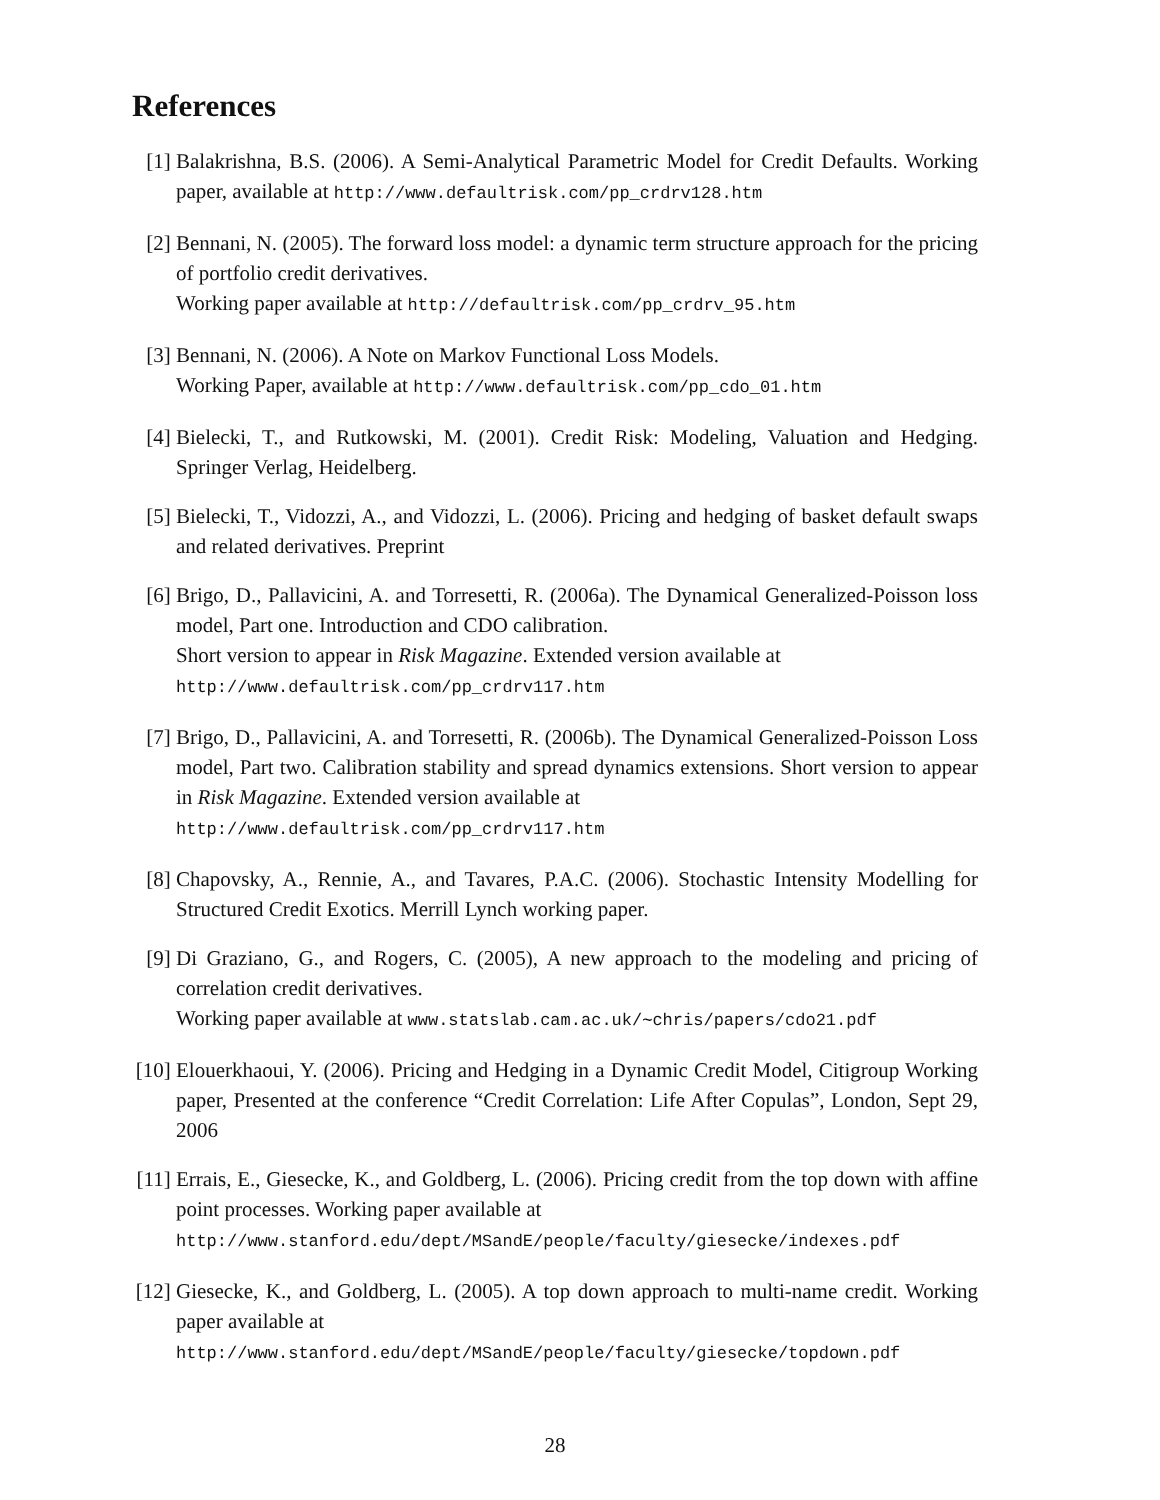References
[1] Balakrishna, B.S. (2006). A Semi-Analytical Parametric Model for Credit Defaults. Working paper, available at http://www.defaultrisk.com/pp_crdrv128.htm
[2] Bennani, N. (2005). The forward loss model: a dynamic term structure approach for the pricing of portfolio credit derivatives.
Working paper available at http://defaultrisk.com/pp_crdrv_95.htm
[3] Bennani, N. (2006). A Note on Markov Functional Loss Models.
Working Paper, available at http://www.defaultrisk.com/pp_cdo_01.htm
[4] Bielecki, T., and Rutkowski, M. (2001). Credit Risk: Modeling, Valuation and Hedging. Springer Verlag, Heidelberg.
[5] Bielecki, T., Vidozzi, A., and Vidozzi, L. (2006). Pricing and hedging of basket default swaps and related derivatives. Preprint
[6] Brigo, D., Pallavicini, A. and Torresetti, R. (2006a). The Dynamical Generalized-Poisson loss model, Part one. Introduction and CDO calibration.
Short version to appear in Risk Magazine. Extended version available at
http://www.defaultrisk.com/pp_crdrv117.htm
[7] Brigo, D., Pallavicini, A. and Torresetti, R. (2006b). The Dynamical Generalized-Poisson Loss model, Part two. Calibration stability and spread dynamics extensions. Short version to appear in Risk Magazine. Extended version available at
http://www.defaultrisk.com/pp_crdrv117.htm
[8] Chapovsky, A., Rennie, A., and Tavares, P.A.C. (2006). Stochastic Intensity Modelling for Structured Credit Exotics. Merrill Lynch working paper.
[9] Di Graziano, G., and Rogers, C. (2005), A new approach to the modeling and pricing of correlation credit derivatives.
Working paper available at www.statslab.cam.ac.uk/∼chris/papers/cdo21.pdf
[10] Elouerkhaoui, Y. (2006). Pricing and Hedging in a Dynamic Credit Model, Citigroup Working paper, Presented at the conference “Credit Correlation: Life After Copulas”, London, Sept 29, 2006
[11] Errais, E., Giesecke, K., and Goldberg, L. (2006). Pricing credit from the top down with affine point processes. Working paper available at
http://www.stanford.edu/dept/MSandE/people/faculty/giesecke/indexes.pdf
[12] Giesecke, K., and Goldberg, L. (2005). A top down approach to multi-name credit. Working paper available at
http://www.stanford.edu/dept/MSandE/people/faculty/giesecke/topdown.pdf
28